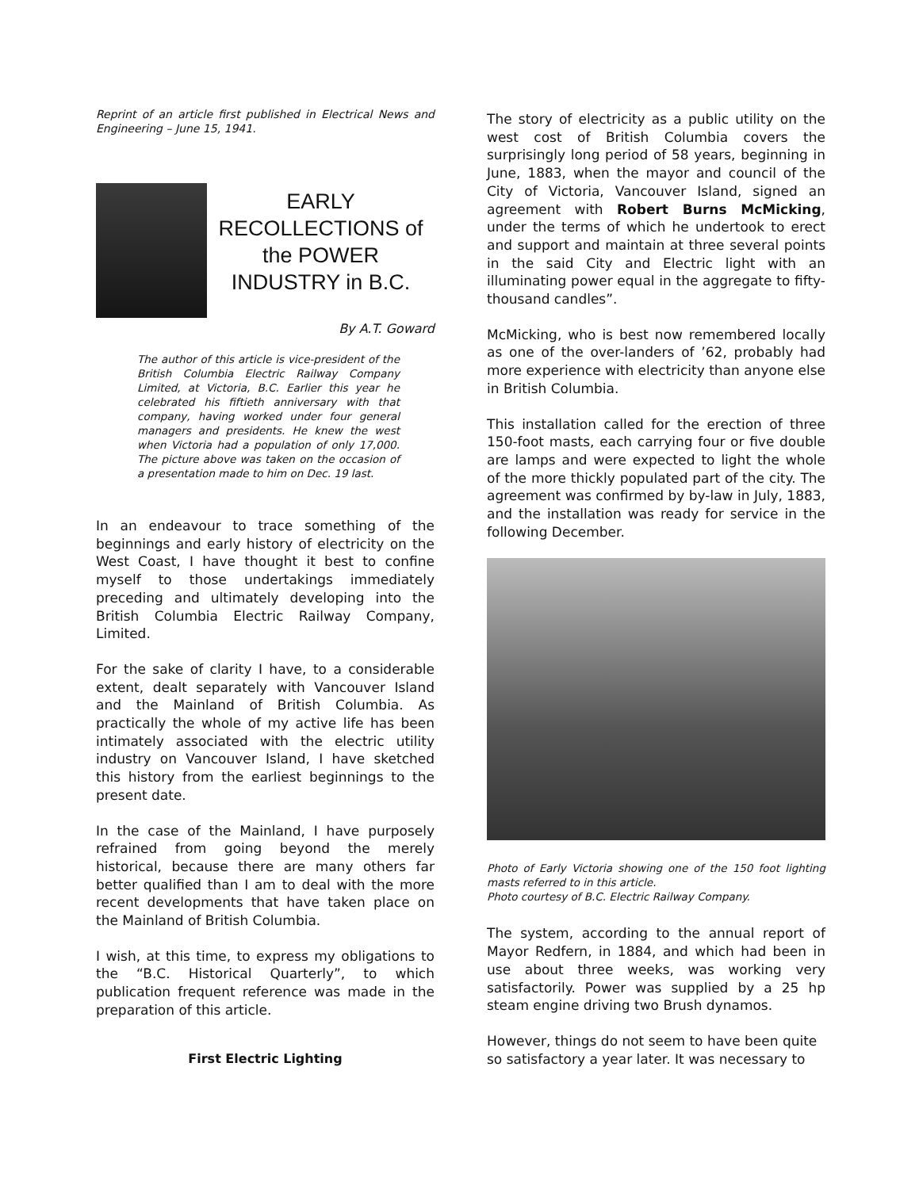Reprint of an article first published in Electrical News and Engineering – June 15, 1941.
EARLY
RECOLLECTIONS of
the POWER
INDUSTRY in B.C.
By A.T. Goward
The author of this article is vice-president of the British Columbia Electric Railway Company Limited, at Victoria, B.C. Earlier this year he celebrated his fiftieth anniversary with that company, having worked under four general managers and presidents. He knew the west when Victoria had a population of only 17,000. The picture above was taken on the occasion of a presentation made to him on Dec. 19 last.
In an endeavour to trace something of the beginnings and early history of electricity on the West Coast, I have thought it best to confine myself to those undertakings immediately preceding and ultimately developing into the British Columbia Electric Railway Company, Limited.
For the sake of clarity I have, to a considerable extent, dealt separately with Vancouver Island and the Mainland of British Columbia. As practically the whole of my active life has been intimately associated with the electric utility industry on Vancouver Island, I have sketched this history from the earliest beginnings to the present date.
In the case of the Mainland, I have purposely refrained from going beyond the merely historical, because there are many others far better qualified than I am to deal with the more recent developments that have taken place on the Mainland of British Columbia.
I wish, at this time, to express my obligations to the “B.C. Historical Quarterly”, to which publication frequent reference was made in the preparation of this article.
First Electric Lighting
The story of electricity as a public utility on the west cost of British Columbia covers the surprisingly long period of 58 years, beginning in June, 1883, when the mayor and council of the City of Victoria, Vancouver Island, signed an agreement with Robert Burns McMicking, under the terms of which he undertook to erect and support and maintain at three several points in the said City and Electric light with an illuminating power equal in the aggregate to fifty-thousand candles”.
McMicking, who is best now remembered locally as one of the over-landers of ’62, probably had more experience with electricity than anyone else in British Columbia.
This installation called for the erection of three 150-foot masts, each carrying four or five double are lamps and were expected to light the whole of the more thickly populated part of the city. The agreement was confirmed by by-law in July, 1883, and the installation was ready for service in the following December.
Photo of Early Victoria showing one of the 150 foot lighting masts referred to in this article.
Photo courtesy of B.C. Electric Railway Company.
The system, according to the annual report of Mayor Redfern, in 1884, and which had been in use about three weeks, was working very satisfactorily. Power was supplied by a 25 hp steam engine driving two Brush dynamos.
However, things do not seem to have been quite so satisfactory a year later. It was necessary to